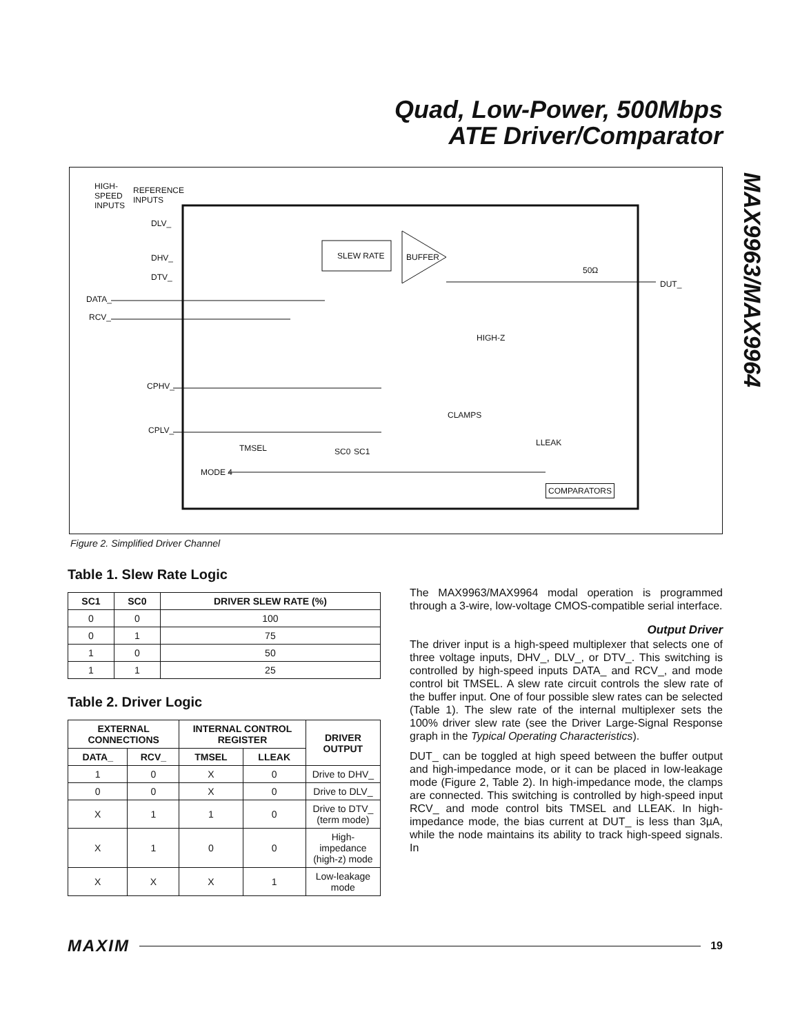Quad, Low-Power, 500Mbps
ATE Driver/Comparator
MAX9963/MAX9964
HIGH-
SPEED
INPUTS
REFERENCE
INPUTS
DLV_
DHV_
DTV_
DATA_
RCV_
SLEW RATE BUFFER
50Ω
DUT_
CPHV_
CPLV_
CLAMPS
HIGH-Z
TMSEL SC0 SC1
LLEAK
MODE 4
COMPARATORS
Figure 2. Simplified Driver Channel
Table 1. Slew Rate Logic
| SC1 | SC0 | DRIVER SLEW RATE (%) |
| --- | --- | --- |
| 0 | 0 | 100 |
| 0 | 1 | 75 |
| 1 | 0 | 50 |
| 1 | 1 | 25 |
Table 2. Driver Logic
| EXTERNAL CONNECTIONS | | INTERNAL CONTROL REGISTER | | DRIVER OUTPUT |
| --- | --- | --- | --- | --- |
| DATA_ | RCV_ | TMSEL | LLEAK | |
| 1 | 0 | X | 0 | Drive to DHV_ |
| 0 | 0 | X | 0 | Drive to DLV_ |
| X | 1 | 1 | 0 | Drive to DTV_ (term mode) |
| X | 1 | 0 | 0 | High-impedance (high-z) mode |
| X | X | X | 1 | Low-leakage mode |
The MAX9963/MAX9964 modal operation is programmed through a 3-wire, low-voltage CMOS-compatible serial interface.
Output Driver
The driver input is a high-speed multiplexer that selects one of three voltage inputs, DHV_, DLV_, or DTV_. This switching is controlled by high-speed inputs DATA_ and RCV_, and mode control bit TMSEL. A slew rate circuit controls the slew rate of the buffer input. One of four possible slew rates can be selected (Table 1). The slew rate of the internal multiplexer sets the 100% driver slew rate (see the Driver Large-Signal Response graph in the Typical Operating Characteristics).
DUT_ can be toggled at high speed between the buffer output and high-impedance mode, or it can be placed in low-leakage mode (Figure 2, Table 2). In high-impedance mode, the clamps are connected. This switching is controlled by high-speed input RCV_ and mode control bits TMSEL and LLEAK. In high-impedance mode, the bias current at DUT_ is less than 3µA, while the node maintains its ability to track high-speed signals. In
MAXIM 19